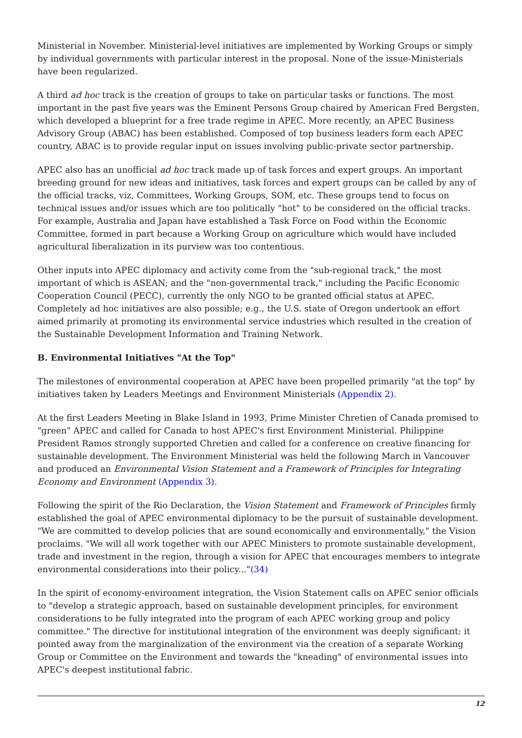Ministerial in November. Ministerial-level initiatives are implemented by Working Groups or simply by individual governments with particular interest in the proposal. None of the issue-Ministerials have been regularized.
A third ad hoc track is the creation of groups to take on particular tasks or functions. The most important in the past five years was the Eminent Persons Group chaired by American Fred Bergsten, which developed a blueprint for a free trade regime in APEC. More recently, an APEC Business Advisory Group (ABAC) has been established. Composed of top business leaders form each APEC country, ABAC is to provide regular input on issues involving public-private sector partnership.
APEC also has an unofficial ad hoc track made up of task forces and expert groups. An important breeding ground for new ideas and initiatives, task forces and expert groups can be called by any of the official tracks, viz, Committees, Working Groups, SOM, etc. These groups tend to focus on technical issues and/or issues which are too politically "hot" to be considered on the official tracks. For example, Australia and Japan have established a Task Force on Food within the Economic Committee, formed in part because a Working Group on agriculture which would have included agricultural liberalization in its purview was too contentious.
Other inputs into APEC diplomacy and activity come from the "sub-regional track," the most important of which is ASEAN; and the "non-governmental track," including the Pacific Economic Cooperation Council (PECC), currently the only NGO to be granted official status at APEC. Completely ad hoc initiatives are also possible; e.g., the U.S. state of Oregon undertook an effort aimed primarily at promoting its environmental service industries which resulted in the creation of the Sustainable Development Information and Training Network.
B. Environmental Initiatives "At the Top"
The milestones of environmental cooperation at APEC have been propelled primarily "at the top" by initiatives taken by Leaders Meetings and Environment Ministerials (Appendix 2).
At the first Leaders Meeting in Blake Island in 1993, Prime Minister Chretien of Canada promised to "green" APEC and called for Canada to host APEC's first Environment Ministerial. Philippine President Ramos strongly supported Chretien and called for a conference on creative financing for sustainable development. The Environment Ministerial was held the following March in Vancouver and produced an Environmental Vision Statement and a Framework of Principles for Integrating Economy and Environment (Appendix 3).
Following the spirit of the Rio Declaration, the Vision Statement and Framework of Principles firmly established the goal of APEC environmental diplomacy to be the pursuit of sustainable development. "We are committed to develop policies that are sound economically and environmentally," the Vision proclaims. "We will all work together with our APEC Ministers to promote sustainable development, trade and investment in the region, through a vision for APEC that encourages members to integrate environmental considerations into their policy..."(34)
In the spirit of economy-environment integration, the Vision Statement calls on APEC senior officials to "develop a strategic approach, based on sustainable development principles, for environment considerations to be fully integrated into the program of each APEC working group and policy committee." The directive for institutional integration of the environment was deeply significant: it pointed away from the marginalization of the environment via the creation of a separate Working Group or Committee on the Environment and towards the "kneading" of environmental issues into APEC's deepest institutional fabric.
12